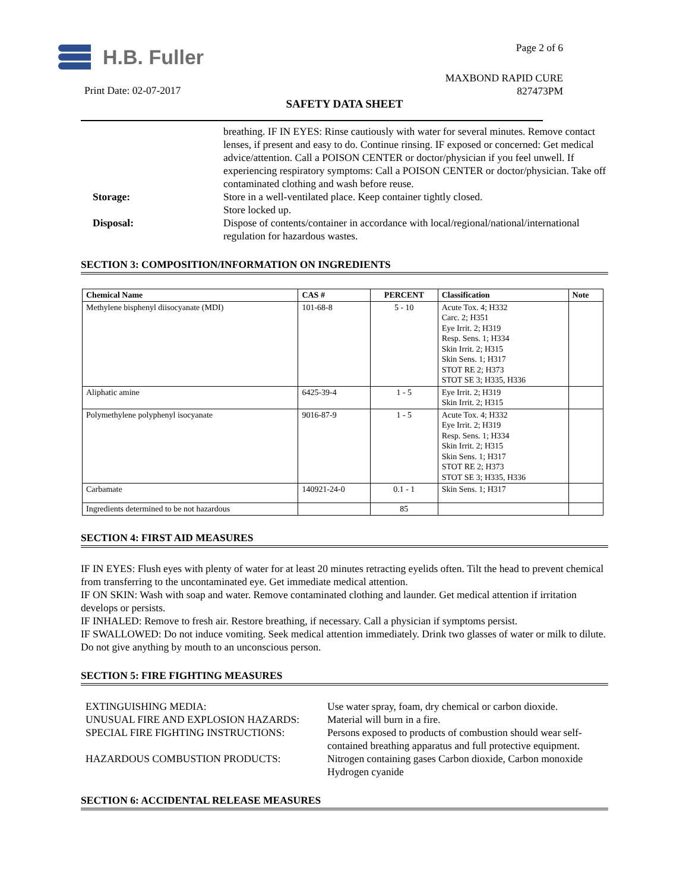H.B. Fuller Page 2 of 6
MAXBOND RAPID CURE
827473PM
Print Date: 02-07-2017
SAFETY DATA SHEET
breathing. IF IN EYES: Rinse cautiously with water for several minutes. Remove contact lenses, if present and easy to do. Continue rinsing. IF exposed or concerned: Get medical advice/attention. Call a POISON CENTER or doctor/physician if you feel unwell. If experiencing respiratory symptoms: Call a POISON CENTER or doctor/physician. Take off contaminated clothing and wash before reuse.
Storage: Store in a well-ventilated place. Keep container tightly closed.
Store locked up.
Disposal: Dispose of contents/container in accordance with local/regional/national/international regulation for hazardous wastes.
SECTION 3: COMPOSITION/INFORMATION ON INGREDIENTS
| Chemical Name | CAS # | PERCENT | Classification | Note |
| --- | --- | --- | --- | --- |
| Methylene bisphenyl diisocyanate (MDI) | 101-68-8 | 5 - 10 | Acute Tox. 4; H332 Carc. 2; H351 Eye Irrit. 2; H319 Resp. Sens. 1; H334 Skin Irrit. 2; H315 Skin Sens. 1; H317 STOT RE 2; H373 STOT SE 3; H335, H336 | |
| Aliphatic amine | 6425-39-4 | 1 - 5 | Eye Irrit. 2; H319 Skin Irrit. 2; H315 | |
| Polymethylene polyphenyl isocyanate | 9016-87-9 | 1 - 5 | Acute Tox. 4; H332 Eye Irrit. 2; H319 Resp. Sens. 1; H334 Skin Irrit. 2; H315 Skin Sens. 1; H317 STOT RE 2; H373 STOT SE 3; H335, H336 | |
| Carbamate | 140921-24-0 | 0.1 - 1 | Skin Sens. 1; H317 | |
| Ingredients determined to be not hazardous | | 85 | | |
SECTION 4: FIRST AID MEASURES
IF IN EYES: Flush eyes with plenty of water for at least 20 minutes retracting eyelids often. Tilt the head to prevent chemical from transferring to the uncontaminated eye. Get immediate medical attention.
IF ON SKIN: Wash with soap and water. Remove contaminated clothing and launder. Get medical attention if irritation develops or persists.
IF INHALED: Remove to fresh air. Restore breathing, if necessary. Call a physician if symptoms persist.
IF SWALLOWED: Do not induce vomiting. Seek medical attention immediately. Drink two glasses of water or milk to dilute. Do not give anything by mouth to an unconscious person.
SECTION 5: FIRE FIGHTING MEASURES
| EXTINGUISHING MEDIA: | Use water spray, foam, dry chemical or carbon dioxide. |
| UNUSUAL FIRE AND EXPLOSION HAZARDS: | Material will burn in a fire. |
| SPECIAL FIRE FIGHTING INSTRUCTIONS: | Persons exposed to products of combustion should wear self-contained breathing apparatus and full protective equipment. |
| HAZARDOUS COMBUSTION PRODUCTS: | Nitrogen containing gases Carbon dioxide, Carbon monoxide Hydrogen cyanide |
SECTION 6: ACCIDENTAL RELEASE MEASURES